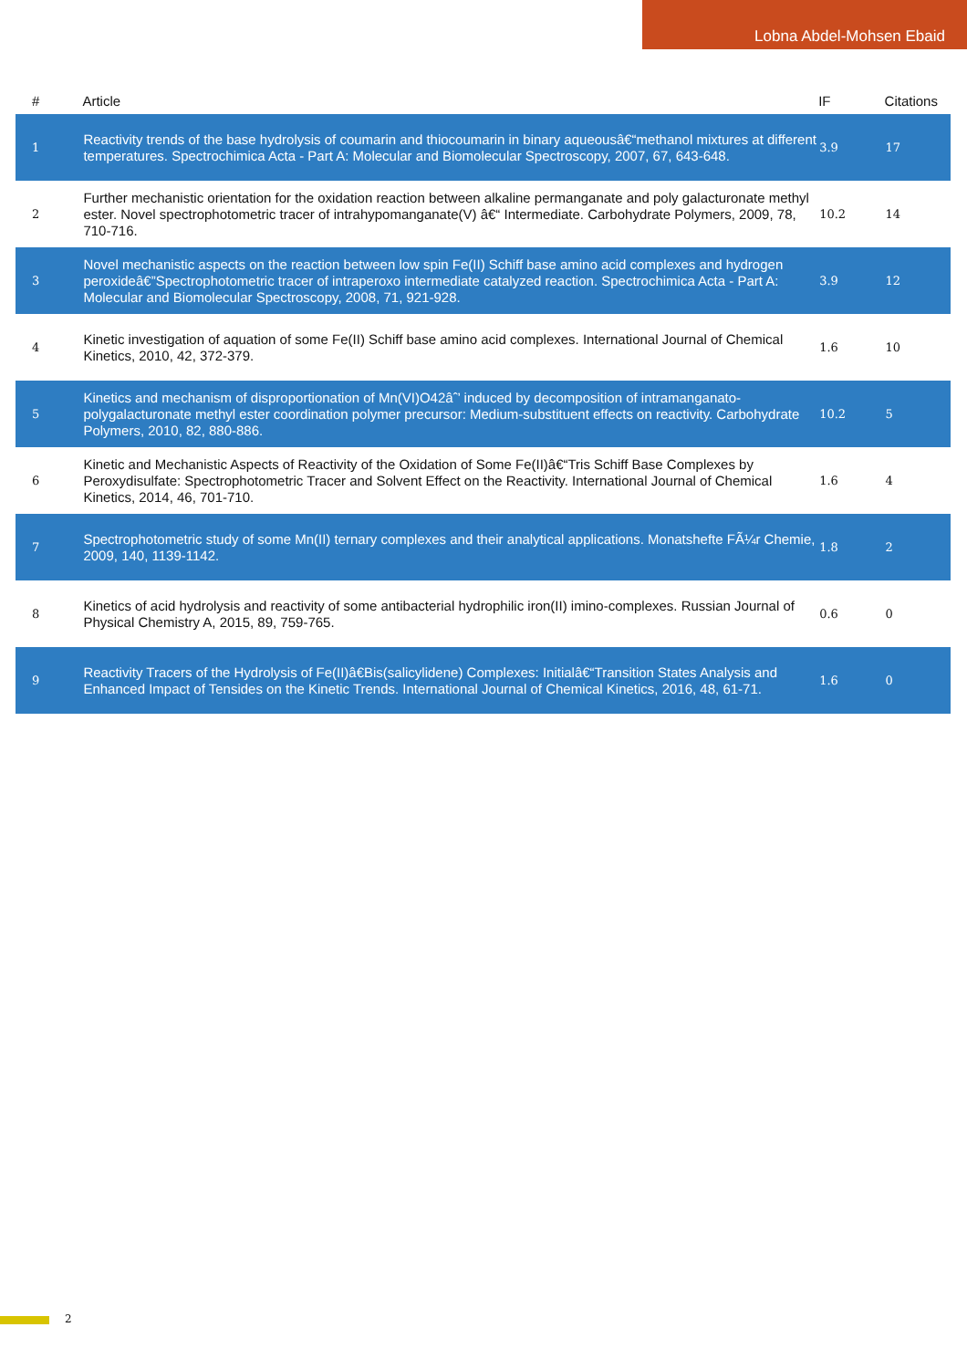Lobna Abdel-Mohsen Ebaid
| # | Article | IF | Citations |
| --- | --- | --- | --- |
| 1 | Reactivity trends of the base hydrolysis of coumarin and thiocoumarin in binary aqueousâ€“methanol mixtures at different temperatures. Spectrochimica Acta - Part A: Molecular and Biomolecular Spectroscopy, 2007, 67, 643-648. | 3.9 | 17 |
| 2 | Further mechanistic orientation for the oxidation reaction between alkaline permanganate and poly galacturonate methyl ester. Novel spectrophotometric tracer of intrahypomanganate(V) â€“ Intermediate. Carbohydrate Polymers, 2009, 78, 710-716. | 10.2 | 14 |
| 3 | Novel mechanistic aspects on the reaction between low spin Fe(II) Schiff base amino acid complexes and hydrogen peroxideâ€”Spectrophotometric tracer of intraperoxo intermediate catalyzed reaction. Spectrochimica Acta - Part A: Molecular and Biomolecular Spectroscopy, 2008, 71, 921-928. | 3.9 | 12 |
| 4 | Kinetic investigation of aquation of some Fe(II) Schiff base amino acid complexes. International Journal of Chemical Kinetics, 2010, 42, 372-379. | 1.6 | 10 |
| 5 | Kinetics and mechanism of disproportionation of Mn(VI)O42âˆ’ induced by decomposition of intramanganato-polygalacturonate methyl ester coordination polymer precursor: Medium-substituent effects on reactivity. Carbohydrate Polymers, 2010, 82, 880-886. | 10.2 | 5 |
| 6 | Kinetic and Mechanistic Aspects of Reactivity of the Oxidation of Some Fe(II)â€“Tris Schiff Base Complexes by Peroxydisulfate: Spectrophotometric Tracer and Solvent Effect on the Reactivity. International Journal of Chemical Kinetics, 2014, 46, 701-710. | 1.6 | 4 |
| 7 | Spectrophotometric study of some Mn(II) ternary complexes and their analytical applications. Monatshefte FÃ¼r Chemie, 2009, 140, 1139-1142. | 1.8 | 2 |
| 8 | Kinetics of acid hydrolysis and reactivity of some antibacterial hydrophilic iron(II) imino-complexes. Russian Journal of Physical Chemistry A, 2015, 89, 759-765. | 0.6 | 0 |
| 9 | Reactivity Tracers of the Hydrolysis of Fe(II)â€Bis(salicylidene) Complexes: Initialâ€“Transition States Analysis and Enhanced Impact of Tensides on the Kinetic Trends. International Journal of Chemical Kinetics, 2016, 48, 61-71. | 1.6 | 0 |
2